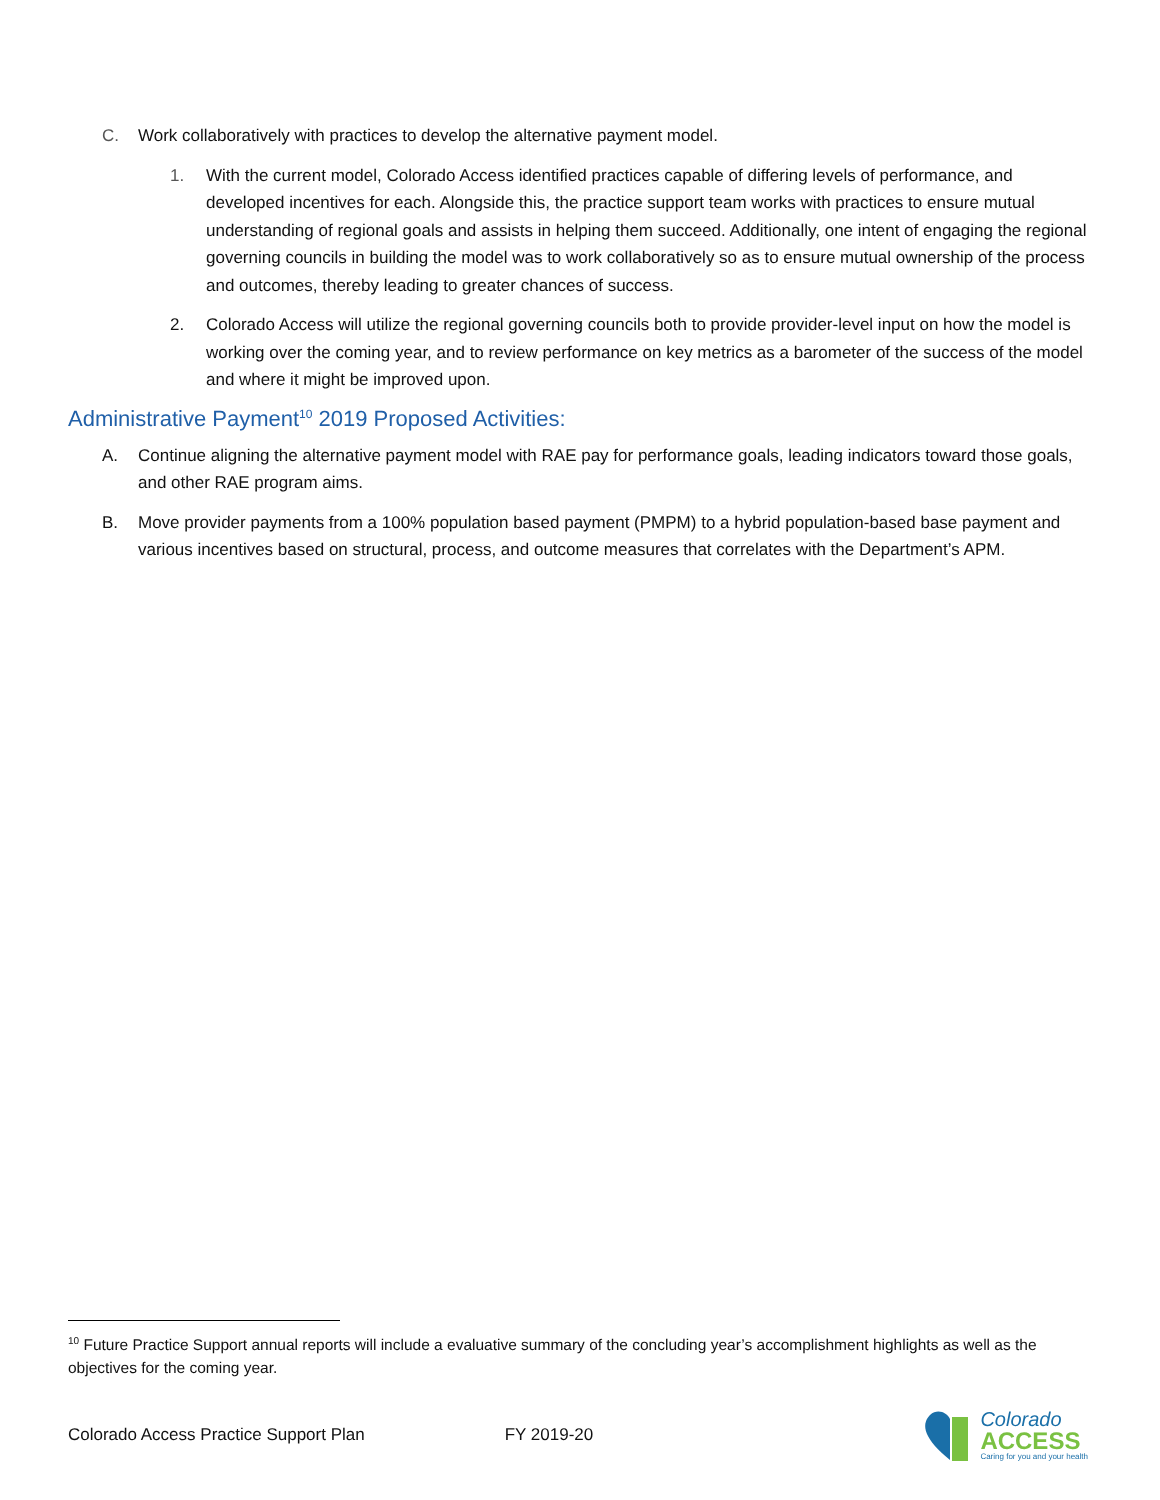C. Work collaboratively with practices to develop the alternative payment model.
1. With the current model, Colorado Access identified practices capable of differing levels of performance, and developed incentives for each. Alongside this, the practice support team works with practices to ensure mutual understanding of regional goals and assists in helping them succeed. Additionally, one intent of engaging the regional governing councils in building the model was to work collaboratively so as to ensure mutual ownership of the process and outcomes, thereby leading to greater chances of success.
2. Colorado Access will utilize the regional governing councils both to provide provider-level input on how the model is working over the coming year, and to review performance on key metrics as a barometer of the success of the model and where it might be improved upon.
Administrative Payment<sup>10</sup> 2019 Proposed Activities:
A. Continue aligning the alternative payment model with RAE pay for performance goals, leading indicators toward those goals, and other RAE program aims.
B. Move provider payments from a 100% population based payment (PMPM) to a hybrid population-based base payment and various incentives based on structural, process, and outcome measures that correlates with the Department’s APM.
<sup>10</sup> Future Practice Support annual reports will include a evaluative summary of the concluding year’s accomplishment highlights as well as the objectives for the coming year.
Colorado Access Practice Support Plan FY 2019-20
Colorado
ACCESS
Caring for you and your health